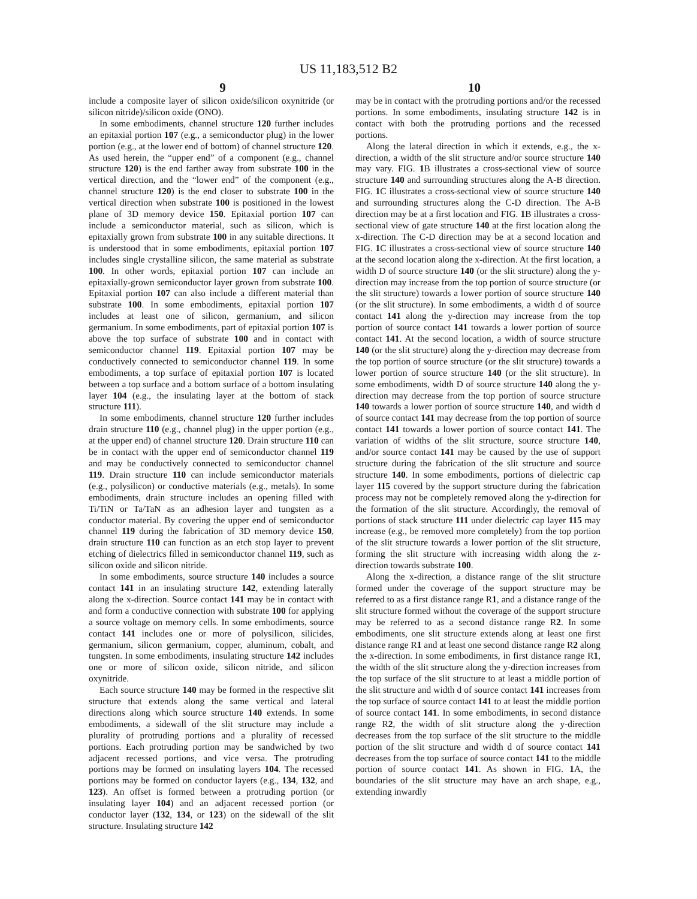US 11,183,512 B2
9 10
include a composite layer of silicon oxide/silicon oxynitride (or silicon nitride)/silicon oxide (ONO).
In some embodiments, channel structure 120 further includes an epitaxial portion 107 (e.g., a semiconductor plug) in the lower portion (e.g., at the lower end of bottom) of channel structure 120. As used herein, the “upper end” of a component (e.g., channel structure 120) is the end farther away from substrate 100 in the vertical direction, and the “lower end” of the component (e.g., channel structure 120) is the end closer to substrate 100 in the vertical direction when substrate 100 is positioned in the lowest plane of 3D memory device 150. Epitaxial portion 107 can include a semiconductor material, such as silicon, which is epitaxially grown from substrate 100 in any suitable directions. It is understood that in some embodiments, epitaxial portion 107 includes single crystalline silicon, the same material as substrate 100. In other words, epitaxial portion 107 can include an epitaxially-grown semiconductor layer grown from substrate 100. Epitaxial portion 107 can also include a different material than substrate 100. In some embodiments, epitaxial portion 107 includes at least one of silicon, germanium, and silicon germanium. In some embodiments, part of epitaxial portion 107 is above the top surface of substrate 100 and in contact with semiconductor channel 119. Epitaxial portion 107 may be conductively connected to semiconductor channel 119. In some embodiments, a top surface of epitaxial portion 107 is located between a top surface and a bottom surface of a bottom insulating layer 104 (e.g., the insulating layer at the bottom of stack structure 111).
In some embodiments, channel structure 120 further includes drain structure 110 (e.g., channel plug) in the upper portion (e.g., at the upper end) of channel structure 120. Drain structure 110 can be in contact with the upper end of semiconductor channel 119 and may be conductively connected to semiconductor channel 119. Drain structure 110 can include semiconductor materials (e.g., polysilicon) or conductive materials (e.g., metals). In some embodiments, drain structure includes an opening filled with Ti/TiN or Ta/TaN as an adhesion layer and tungsten as a conductor material. By covering the upper end of semiconductor channel 119 during the fabrication of 3D memory device 150, drain structure 110 can function as an etch stop layer to prevent etching of dielectrics filled in semiconductor channel 119, such as silicon oxide and silicon nitride.
In some embodiments, source structure 140 includes a source contact 141 in an insulating structure 142, extending laterally along the x-direction. Source contact 141 may be in contact with and form a conductive connection with substrate 100 for applying a source voltage on memory cells. In some embodiments, source contact 141 includes one or more of polysilicon, silicides, germanium, silicon germanium, copper, aluminum, cobalt, and tungsten. In some embodiments, insulating structure 142 includes one or more of silicon oxide, silicon nitride, and silicon oxynitride.
Each source structure 140 may be formed in the respective slit structure that extends along the same vertical and lateral directions along which source structure 140 extends. In some embodiments, a sidewall of the slit structure may include a plurality of protruding portions and a plurality of recessed portions. Each protruding portion may be sandwiched by two adjacent recessed portions, and vice versa. The protruding portions may be formed on insulating layers 104. The recessed portions may be formed on conductor layers (e.g., 134, 132, and 123). An offset is formed between a protruding portion (or insulating layer 104) and an adjacent recessed portion (or conductor layer (132, 134, or 123) on the sidewall of the slit structure. Insulating structure 142
may be in contact with the protruding portions and/or the recessed portions. In some embodiments, insulating structure 142 is in contact with both the protruding portions and the recessed portions.
Along the lateral direction in which it extends, e.g., the x-direction, a width of the slit structure and/or source structure 140 may vary. FIG. 1 B illustrates a cross-sectional view of source structure 140 and surrounding structures along the A-B direction. FIG. 1 C illustrates a cross-sectional view of source structure 140 and surrounding structures along the C-D direction. The A-B direction may be at a first location and FIG. 1 B illustrates a cross-sectional view of gate structure 140 at the first location along the x-direction. The C-D direction may be at a second location and FIG. 1 C illustrates a cross-sectional view of source structure 140 at the second location along the x-direction. At the first location, a width D of source structure 140 (or the slit structure) along the y-direction may increase from the top portion of source structure (or the slit structure) towards a lower portion of source structure 140 (or the slit structure). In some embodiments, a width d of source contact 141 along the y-direction may increase from the top portion of source contact 141 towards a lower portion of source contact 141. At the second location, a width of source structure 140 (or the slit structure) along the y-direction may decrease from the top portion of source structure (or the slit structure) towards a lower portion of source structure 140 (or the slit structure). In some embodiments, width D of source structure 140 along the y-direction may decrease from the top portion of source structure 140 towards a lower portion of source structure 140, and width d of source contact 141 may decrease from the top portion of source contact 141 towards a lower portion of source contact 141. The variation of widths of the slit structure, source structure 140, and/or source contact 141 may be caused by the use of support structure during the fabrication of the slit structure and source structure 140. In some embodiments, portions of dielectric cap layer 115 covered by the support structure during the fabrication process may not be completely removed along the y-direction for the formation of the slit structure. Accordingly, the removal of portions of stack structure 111 under dielectric cap layer 115 may increase (e.g., be removed more completely) from the top portion of the slit structure towards a lower portion of the slit structure, forming the slit structure with increasing width along the z-direction towards substrate 100.
Along the x-direction, a distance range of the slit structure formed under the coverage of the support structure may be referred to as a first distance range R1, and a distance range of the slit structure formed without the coverage of the support structure may be referred to as a second distance range R2. In some embodiments, one slit structure extends along at least one first distance range R1 and at least one second distance range R2 along the x-direction. In some embodiments, in first distance range R1, the width of the slit structure along the y-direction increases from the top surface of the slit structure to at least a middle portion of the slit structure and width d of source contact 141 increases from the top surface of source contact 141 to at least the middle portion of source contact 141. In some embodiments, in second distance range R2, the width of slit structure along the y-direction decreases from the top surface of the slit structure to the middle portion of the slit structure and width d of source contact 141 decreases from the top surface of source contact 141 to the middle portion of source contact 141. As shown in FIG. 1 A, the boundaries of the slit structure may have an arch shape, e.g., extending inwardly